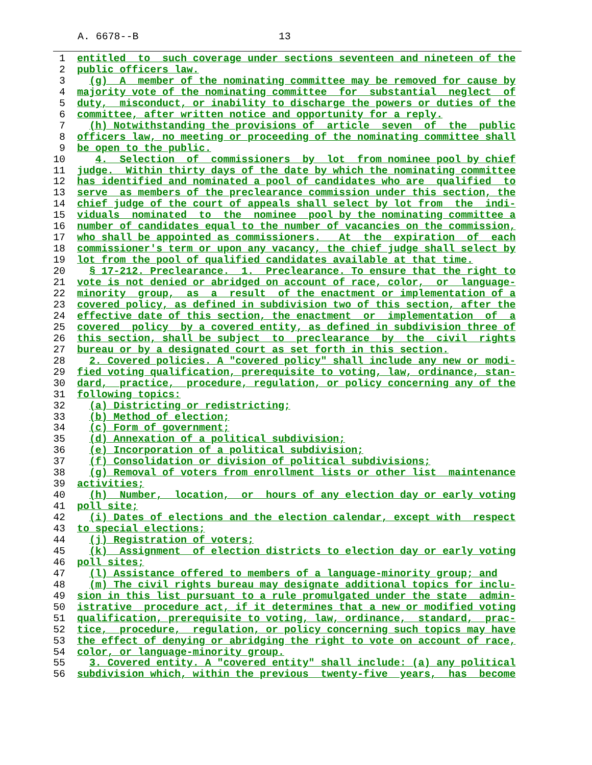A. 6678--B 13
1 entitled  to  such coverage under sections seventeen and nineteen of the
2 public officers law.
3  (g)  A  member of the nominating committee may be removed for cause by
4 majority vote of the nominating committee  for  substantial  neglect  of
5 duty,  misconduct, or inability to discharge the powers or duties of the
6 committee, after written notice and opportunity for a reply.
7  (h) Notwithstanding the provisions of  article  seven  of  the  public
8 officers law, no meeting or proceeding of the nominating committee shall
9 be open to the public.
10   4.  Selection  of  commissioners  by  lot  from nominee pool by chief
11 judge.  Within thirty days of the date by which the nominating committee
12 has identified and nominated a pool of candidates who are  qualified  to
13 serve  as members of the preclearance commission under this section, the
14 chief judge of the court of appeals shall select by lot from  the  indi-
15 viduals  nominated  to  the  nominee  pool by the nominating committee a
16 number of candidates equal to the number of vacancies on the commission,
17 who shall be appointed as commissioners.   At  the  expiration  of  each
18 commissioner's term or upon any vacancy, the chief judge shall select by
19 lot from the pool of qualified candidates available at that time.
20  § 17-212. Preclearance.  1.  Preclearance. To ensure that the right to
21 vote is not denied or abridged on account of race, color,  or  language-
22 minority  group,  as  a  result  of the enactment or implementation of a
23 covered policy, as defined in subdivision two of this section, after the
24 effective date of this section, the enactment  or  implementation  of  a
25 covered  policy  by a covered entity, as defined in subdivision three of
26 this section, shall be subject  to  preclearance  by  the  civil  rights
27 bureau or by a designated court as set forth in this section.
28  2. Covered policies. A "covered policy" shall include any new or modi-
29 fied voting qualification, prerequisite to voting, law, ordinance, stan-
30 dard,  practice,  procedure, regulation, or policy concerning any of the
31 following topics:
32  (a) Districting or redistricting;
33  (b) Method of election;
34  (c) Form of government;
35  (d) Annexation of a political subdivision;
36  (e) Incorporation of a political subdivision;
37  (f) Consolidation or division of political subdivisions;
38  (g) Removal of voters from enrollment lists or other list  maintenance
39 activities;
40  (h)  Number,  location,  or  hours of any election day or early voting
41 poll site;
42  (i) Dates of elections and the election calendar, except with  respect
43 to special elections;
44  (j) Registration of voters;
45  (k)  Assignment  of election districts to election day or early voting
46 poll sites;
47  (l) Assistance offered to members of a language-minority group; and
48  (m) The civil rights bureau may designate additional topics for inclu-
49 sion in this list pursuant to a rule promulgated under the state  admin-
50 istrative  procedure act, if it determines that a new or modified voting
51 qualification, prerequisite to voting, law, ordinance,  standard,  prac-
52 tice,  procedure,  regulation, or policy concerning such topics may have
53 the effect of denying or abridging the right to vote on account of race,
54 color, or language-minority group.
55  3. Covered entity. A "covered entity" shall include: (a) any political
56 subdivision which, within the previous  twenty-five  years,  has  become